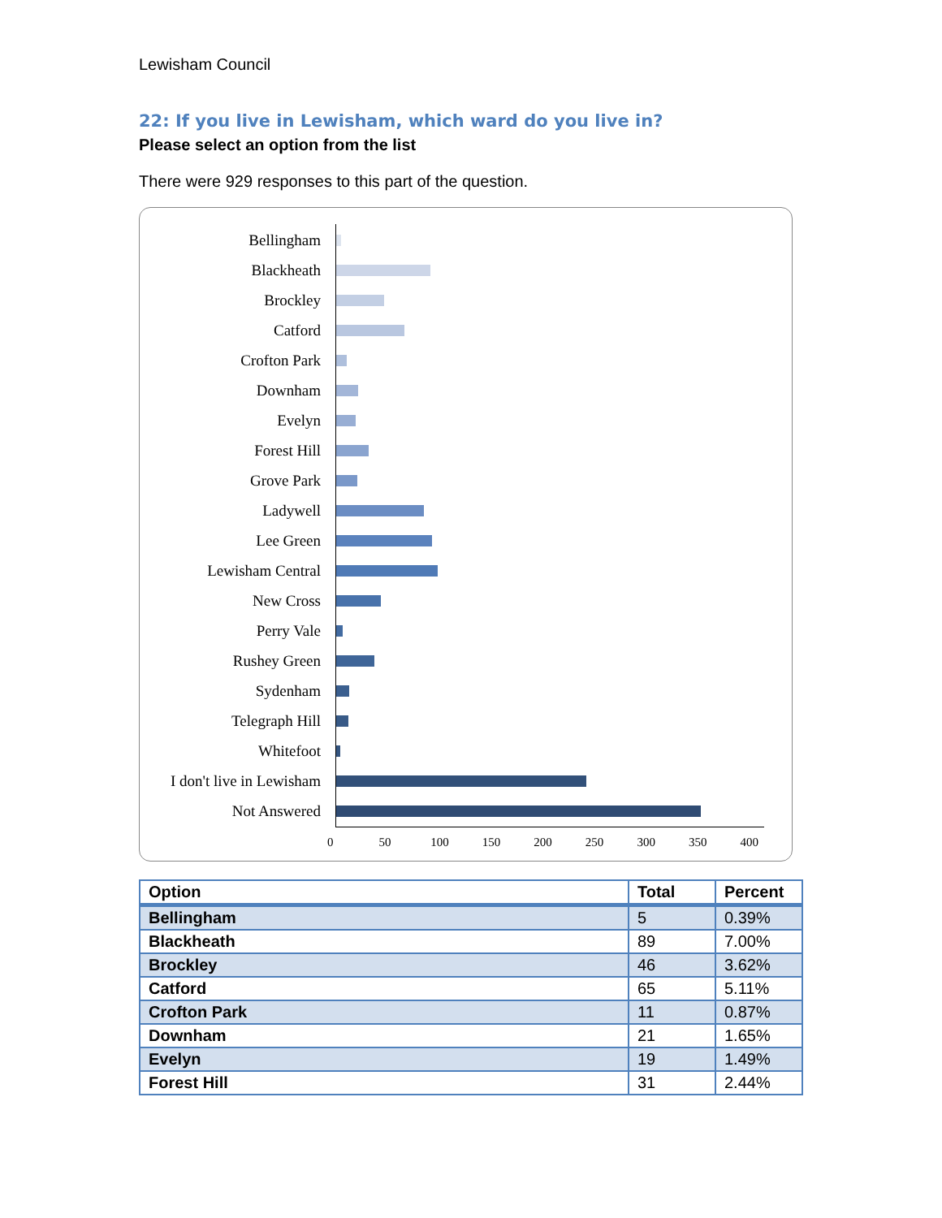Lewisham Council
22: If you live in Lewisham, which ward do you live in?
Please select an option from the list
There were 929 responses to this part of the question.
Bellingham
Blackheath
Brockley
Catford
Crofton Park
Downham
Evelyn
Forest Hill
Grove Park
Ladywell
Lee Green
Lewisham Central
New Cross
Perry Vale
Rushey Green
Sydenham
Telegraph Hill
Whitefoot
I don't live in Lewisham
Not Answered
0 50 100 150 200 250 300 350 400
| Option | Total | Percent |
| --- | --- | --- |
| Bellingham | 5 | 0.39% |
| Blackheath | 89 | 7.00% |
| Brockley | 46 | 3.62% |
| Catford | 65 | 5.11% |
| Crofton Park | 11 | 0.87% |
| Downham | 21 | 1.65% |
| Evelyn | 19 | 1.49% |
| Forest Hill | 31 | 2.44% |